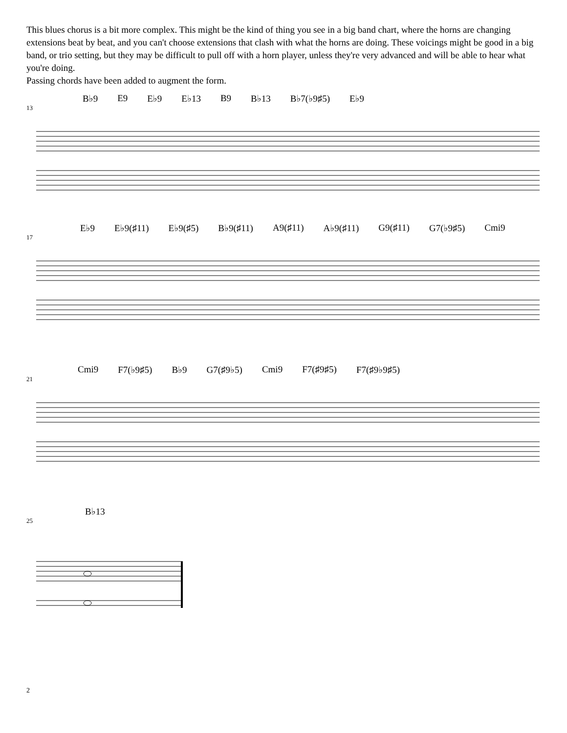This blues chorus is a bit more complex. This might be the kind of thing you see in a big band chart, where the horns are changing extensions beat by beat, and you can't choose extensions that clash with what the horns are doing. These voicings might be good in a big band, or trio setting, but they may be difficult to pull off with a horn player, unless they're very advanced and will be able to hear what you're doing.
Passing chords have been added to augment the form.
B♭9 E9 E♭9 E♭13 B9 B♭13 B♭7(♭9♯5) E♭9
13
E♭9 E♭9(♯11) E♭9(♯5) B♭9(♯11) A9(♯11) A♭9(♯11) G9(♯11) G7(♭9♯5) Cmi9
17
Cmi9 F7(♭9♯5) B♭9 G7(♯9♭5) Cmi9 F7(♯9♯5) F7(♯9♭9♯5)
21
B♭13
25
2